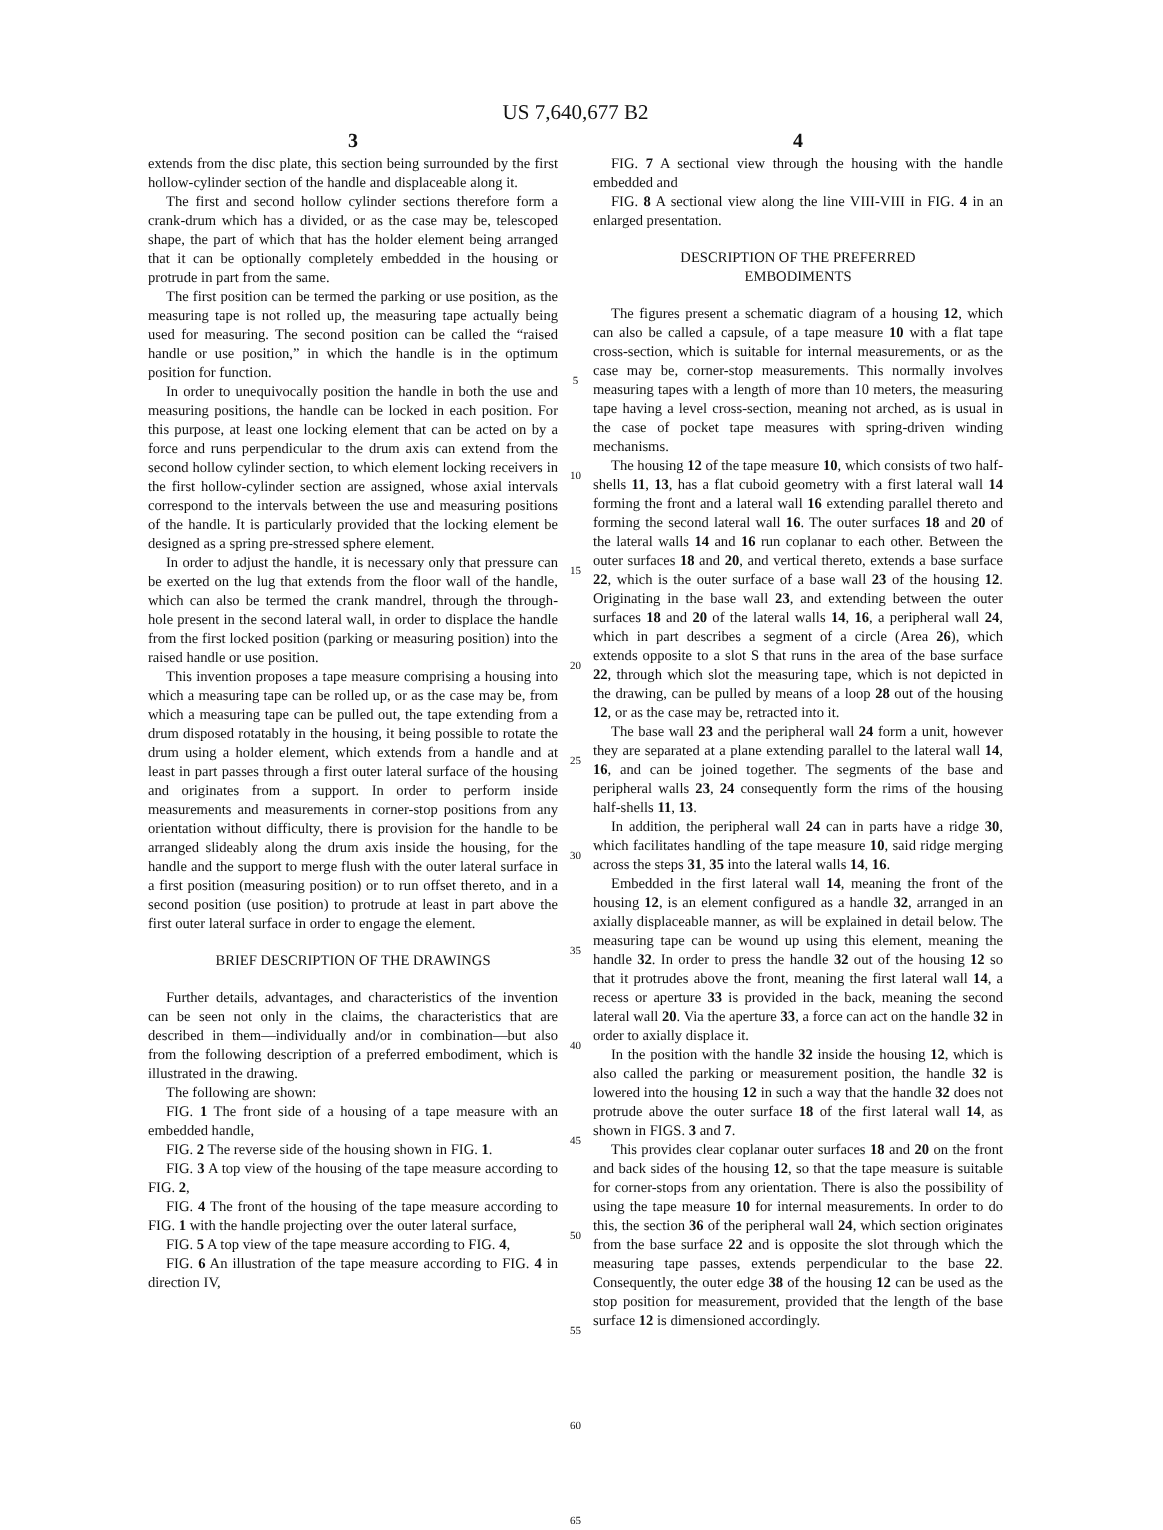US 7,640,677 B2
3
extends from the disc plate, this section being surrounded by the first hollow-cylinder section of the handle and displaceable along it.
The first and second hollow cylinder sections therefore form a crank-drum which has a divided, or as the case may be, telescoped shape, the part of which that has the holder element being arranged that it can be optionally completely embedded in the housing or protrude in part from the same.
The first position can be termed the parking or use position, as the measuring tape is not rolled up, the measuring tape actually being used for measuring. The second position can be called the “raised handle or use position,” in which the handle is in the optimum position for function.
In order to unequivocally position the handle in both the use and measuring positions, the handle can be locked in each position. For this purpose, at least one locking element that can be acted on by a force and runs perpendicular to the drum axis can extend from the second hollow cylinder section, to which element locking receivers in the first hollow-cylinder section are assigned, whose axial intervals correspond to the intervals between the use and measuring positions of the handle. It is particularly provided that the locking element be designed as a spring pre-stressed sphere element.
In order to adjust the handle, it is necessary only that pressure can be exerted on the lug that extends from the floor wall of the handle, which can also be termed the crank mandrel, through the through-hole present in the second lateral wall, in order to displace the handle from the first locked position (parking or measuring position) into the raised handle or use position.
This invention proposes a tape measure comprising a housing into which a measuring tape can be rolled up, or as the case may be, from which a measuring tape can be pulled out, the tape extending from a drum disposed rotatably in the housing, it being possible to rotate the drum using a holder element, which extends from a handle and at least in part passes through a first outer lateral surface of the housing and originates from a support. In order to perform inside measurements and measurements in corner-stop positions from any orientation without difficulty, there is provision for the handle to be arranged slideably along the drum axis inside the housing, for the handle and the support to merge flush with the outer lateral surface in a first position (measuring position) or to run offset thereto, and in a second position (use position) to protrude at least in part above the first outer lateral surface in order to engage the element.
BRIEF DESCRIPTION OF THE DRAWINGS
Further details, advantages, and characteristics of the invention can be seen not only in the claims, the characteristics that are described in them—individually and/or in combination—but also from the following description of a preferred embodiment, which is illustrated in the drawing.
The following are shown:
FIG. 1 The front side of a housing of a tape measure with an embedded handle,
FIG. 2 The reverse side of the housing shown in FIG. 1.
FIG. 3 A top view of the housing of the tape measure according to FIG. 2,
FIG. 4 The front of the housing of the tape measure according to FIG. 1 with the handle projecting over the outer lateral surface,
FIG. 5 A top view of the tape measure according to FIG. 4,
FIG. 6 An illustration of the tape measure according to FIG. 4 in direction IV,
5
10
15
20
25
30
35
40
45
50
55
60
65
4
FIG. 7 A sectional view through the housing with the handle embedded and
FIG. 8 A sectional view along the line VIII-VIII in FIG. 4 in an enlarged presentation.
DESCRIPTION OF THE PREFERRED
EMBODIMENTS
The figures present a schematic diagram of a housing 12, which can also be called a capsule, of a tape measure 10 with a flat tape cross-section, which is suitable for internal measurements, or as the case may be, corner-stop measurements. This normally involves measuring tapes with a length of more than 10 meters, the measuring tape having a level cross-section, meaning not arched, as is usual in the case of pocket tape measures with spring-driven winding mechanisms.
The housing 12 of the tape measure 10, which consists of two half-shells 11, 13, has a flat cuboid geometry with a first lateral wall 14 forming the front and a lateral wall 16 extending parallel thereto and forming the second lateral wall 16. The outer surfaces 18 and 20 of the lateral walls 14 and 16 run coplanar to each other. Between the outer surfaces 18 and 20, and vertical thereto, extends a base surface 22, which is the outer surface of a base wall 23 of the housing 12. Originating in the base wall 23, and extending between the outer surfaces 18 and 20 of the lateral walls 14, 16, a peripheral wall 24, which in part describes a segment of a circle (Area 26), which extends opposite to a slot S that runs in the area of the base surface 22, through which slot the measuring tape, which is not depicted in the drawing, can be pulled by means of a loop 28 out of the housing 12, or as the case may be, retracted into it.
The base wall 23 and the peripheral wall 24 form a unit, however they are separated at a plane extending parallel to the lateral wall 14, 16, and can be joined together. The segments of the base and peripheral walls 23, 24 consequently form the rims of the housing half-shells 11, 13.
In addition, the peripheral wall 24 can in parts have a ridge 30, which facilitates handling of the tape measure 10, said ridge merging across the steps 31, 35 into the lateral walls 14, 16.
Embedded in the first lateral wall 14, meaning the front of the housing 12, is an element configured as a handle 32, arranged in an axially displaceable manner, as will be explained in detail below. The measuring tape can be wound up using this element, meaning the handle 32. In order to press the handle 32 out of the housing 12 so that it protrudes above the front, meaning the first lateral wall 14, a recess or aperture 33 is provided in the back, meaning the second lateral wall 20. Via the aperture 33, a force can act on the handle 32 in order to axially displace it.
In the position with the handle 32 inside the housing 12, which is also called the parking or measurement position, the handle 32 is lowered into the housing 12 in such a way that the handle 32 does not protrude above the outer surface 18 of the first lateral wall 14, as shown in FIGS. 3 and 7.
This provides clear coplanar outer surfaces 18 and 20 on the front and back sides of the housing 12, so that the tape measure is suitable for corner-stops from any orientation. There is also the possibility of using the tape measure 10 for internal measurements. In order to do this, the section 36 of the peripheral wall 24, which section originates from the base surface 22 and is opposite the slot through which the measuring tape passes, extends perpendicular to the base 22. Consequently, the outer edge 38 of the housing 12 can be used as the stop position for measurement, provided that the length of the base surface 12 is dimensioned accordingly.